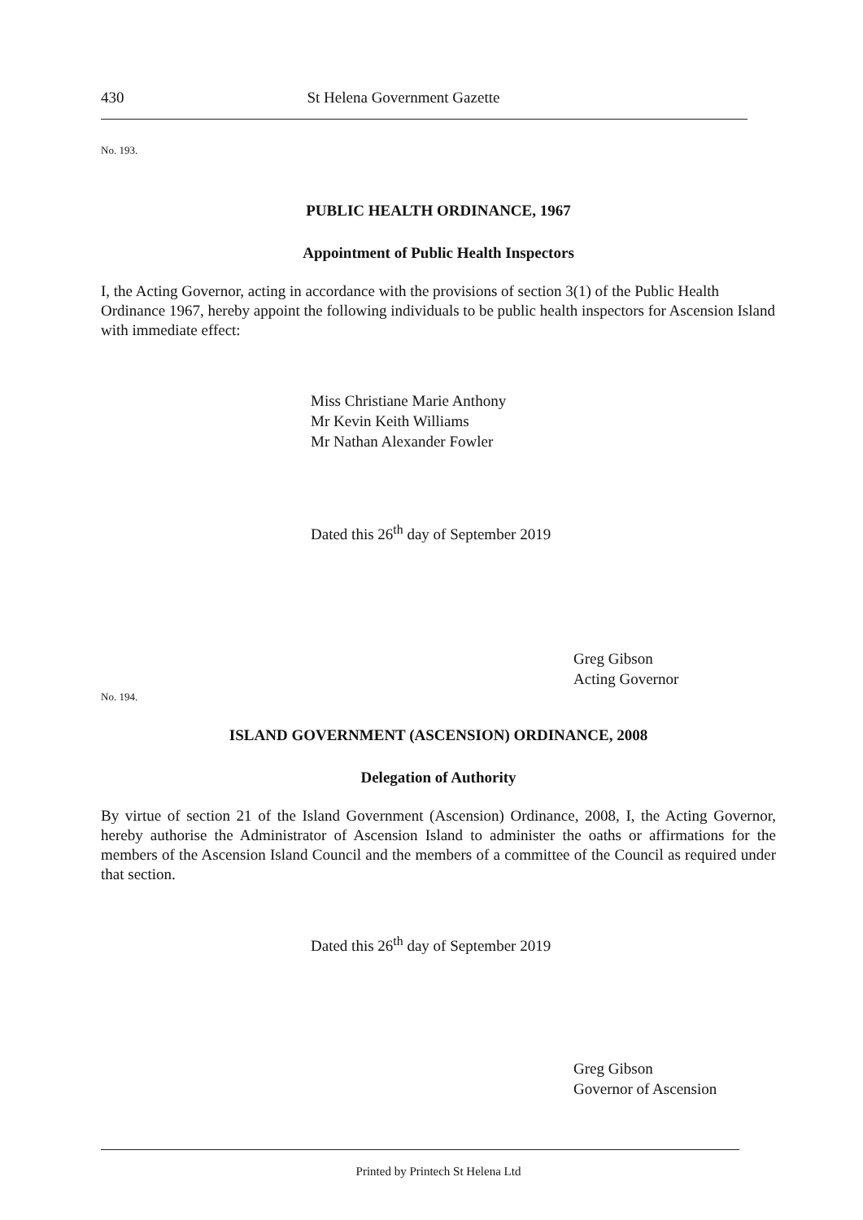430 St Helena Government Gazette
No. 193.
PUBLIC HEALTH ORDINANCE, 1967
Appointment of Public Health Inspectors
I, the Acting Governor, acting in accordance with the provisions of section 3(1) of the Public Health Ordinance 1967, hereby appoint the following individuals to be public health inspectors for Ascension Island with immediate effect:
Miss Christiane Marie Anthony
Mr Kevin Keith Williams
Mr Nathan Alexander Fowler
Dated this 26<sup>th</sup> day of September 2019
Greg Gibson
Acting Governor
No. 194.
ISLAND GOVERNMENT (ASCENSION) ORDINANCE, 2008
Delegation of Authority
By virtue of section 21 of the Island Government (Ascension) Ordinance, 2008, I, the Acting Governor, hereby authorise the Administrator of Ascension Island to administer the oaths or affirmations for the members of the Ascension Island Council and the members of a committee of the Council as required under that section.
Dated this 26<sup>th</sup> day of September 2019
Greg Gibson
Governor of Ascension
Printed by Printech St Helena Ltd